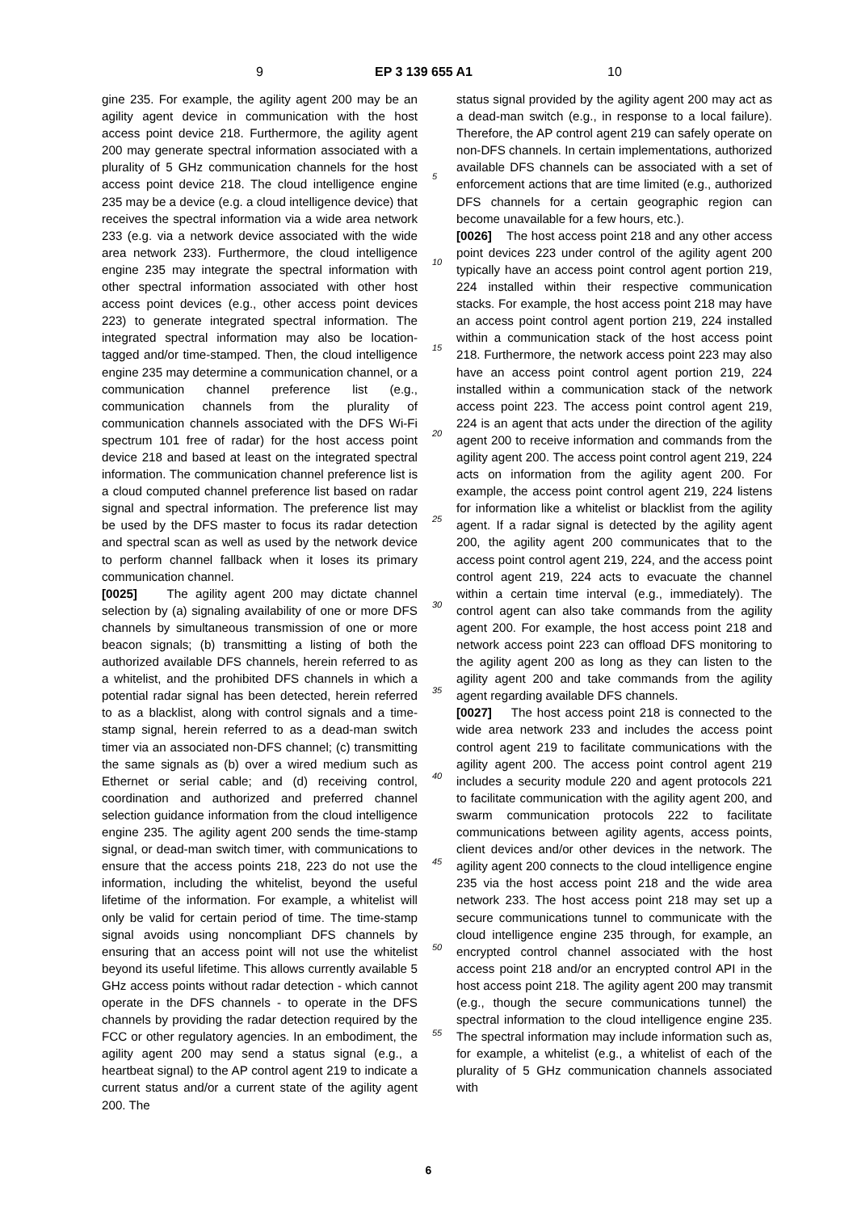9 EP 3 139 655 A1 10
gine 235. For example, the agility agent 200 may be an agility agent device in communication with the host access point device 218. Furthermore, the agility agent 200 may generate spectral information associated with a plurality of 5 GHz communication channels for the host access point device 218. The cloud intelligence engine 235 may be a device (e.g. a cloud intelligence device) that receives the spectral information via a wide area network 233 (e.g. via a network device associated with the wide area network 233). Furthermore, the cloud intelligence engine 235 may integrate the spectral information with other spectral information associated with other host access point devices (e.g., other access point devices 223) to generate integrated spectral information. The integrated spectral information may also be location-tagged and/or time-stamped. Then, the cloud intelligence engine 235 may determine a communication channel, or a communication channel preference list (e.g., communication channels from the plurality of communication channels associated with the DFS Wi-Fi spectrum 101 free of radar) for the host access point device 218 and based at least on the integrated spectral information. The communication channel preference list is a cloud computed channel preference list based on radar signal and spectral information. The preference list may be used by the DFS master to focus its radar detection and spectral scan as well as used by the network device to perform channel fallback when it loses its primary communication channel.
[0025] The agility agent 200 may dictate channel selection by (a) signaling availability of one or more DFS channels by simultaneous transmission of one or more beacon signals; (b) transmitting a listing of both the authorized available DFS channels, herein referred to as a whitelist, and the prohibited DFS channels in which a potential radar signal has been detected, herein referred to as a blacklist, along with control signals and a time-stamp signal, herein referred to as a dead-man switch timer via an associated non-DFS channel; (c) transmitting the same signals as (b) over a wired medium such as Ethernet or serial cable; and (d) receiving control, coordination and authorized and preferred channel selection guidance information from the cloud intelligence engine 235. The agility agent 200 sends the time-stamp signal, or dead-man switch timer, with communications to ensure that the access points 218, 223 do not use the information, including the whitelist, beyond the useful lifetime of the information. For example, a whitelist will only be valid for certain period of time. The time-stamp signal avoids using noncompliant DFS channels by ensuring that an access point will not use the whitelist beyond its useful lifetime. This allows currently available 5 GHz access points without radar detection - which cannot operate in the DFS channels - to operate in the DFS channels by providing the radar detection required by the FCC or other regulatory agencies. In an embodiment, the agility agent 200 may send a status signal (e.g., a heartbeat signal) to the AP control agent 219 to indicate a current status and/or a current state of the agility agent 200. The
status signal provided by the agility agent 200 may act as a dead-man switch (e.g., in response to a local failure). Therefore, the AP control agent 219 can safely operate on non-DFS channels. In certain implementations, authorized available DFS channels can be associated with a set of enforcement actions that are time limited (e.g., authorized DFS channels for a certain geographic region can become unavailable for a few hours, etc.).
[0026] The host access point 218 and any other access point devices 223 under control of the agility agent 200 typically have an access point control agent portion 219, 224 installed within their respective communication stacks. For example, the host access point 218 may have an access point control agent portion 219, 224 installed within a communication stack of the host access point 218. Furthermore, the network access point 223 may also have an access point control agent portion 219, 224 installed within a communication stack of the network access point 223. The access point control agent 219, 224 is an agent that acts under the direction of the agility agent 200 to receive information and commands from the agility agent 200. The access point control agent 219, 224 acts on information from the agility agent 200. For example, the access point control agent 219, 224 listens for information like a whitelist or blacklist from the agility agent. If a radar signal is detected by the agility agent 200, the agility agent 200 communicates that to the access point control agent 219, 224, and the access point control agent 219, 224 acts to evacuate the channel within a certain time interval (e.g., immediately). The control agent can also take commands from the agility agent 200. For example, the host access point 218 and network access point 223 can offload DFS monitoring to the agility agent 200 as long as they can listen to the agility agent 200 and take commands from the agility agent regarding available DFS channels.
[0027] The host access point 218 is connected to the wide area network 233 and includes the access point control agent 219 to facilitate communications with the agility agent 200. The access point control agent 219 includes a security module 220 and agent protocols 221 to facilitate communication with the agility agent 200, and swarm communication protocols 222 to facilitate communications between agility agents, access points, client devices and/or other devices in the network. The agility agent 200 connects to the cloud intelligence engine 235 via the host access point 218 and the wide area network 233. The host access point 218 may set up a secure communications tunnel to communicate with the cloud intelligence engine 235 through, for example, an encrypted control channel associated with the host access point 218 and/or an encrypted control API in the host access point 218. The agility agent 200 may transmit (e.g., though the secure communications tunnel) the spectral information to the cloud intelligence engine 235. The spectral information may include information such as, for example, a whitelist (e.g., a whitelist of each of the plurality of 5 GHz communication channels associated with
5
10
15
20
25
30
35
40
45
50
55
6